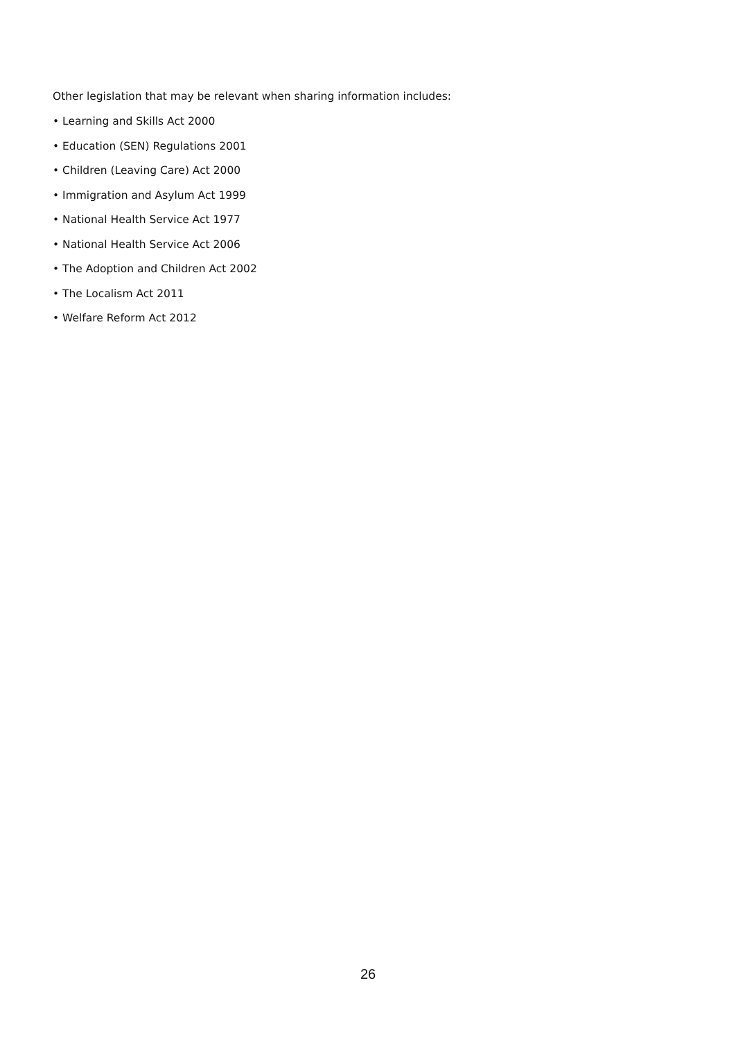Other legislation that may be relevant when sharing information includes:
• Learning and Skills Act 2000
• Education (SEN) Regulations 2001
• Children (Leaving Care) Act 2000
• Immigration and Asylum Act 1999
• National Health Service Act 1977
• National Health Service Act 2006
• The Adoption and Children Act 2002
• The Localism Act 2011
• Welfare Reform Act 2012
26